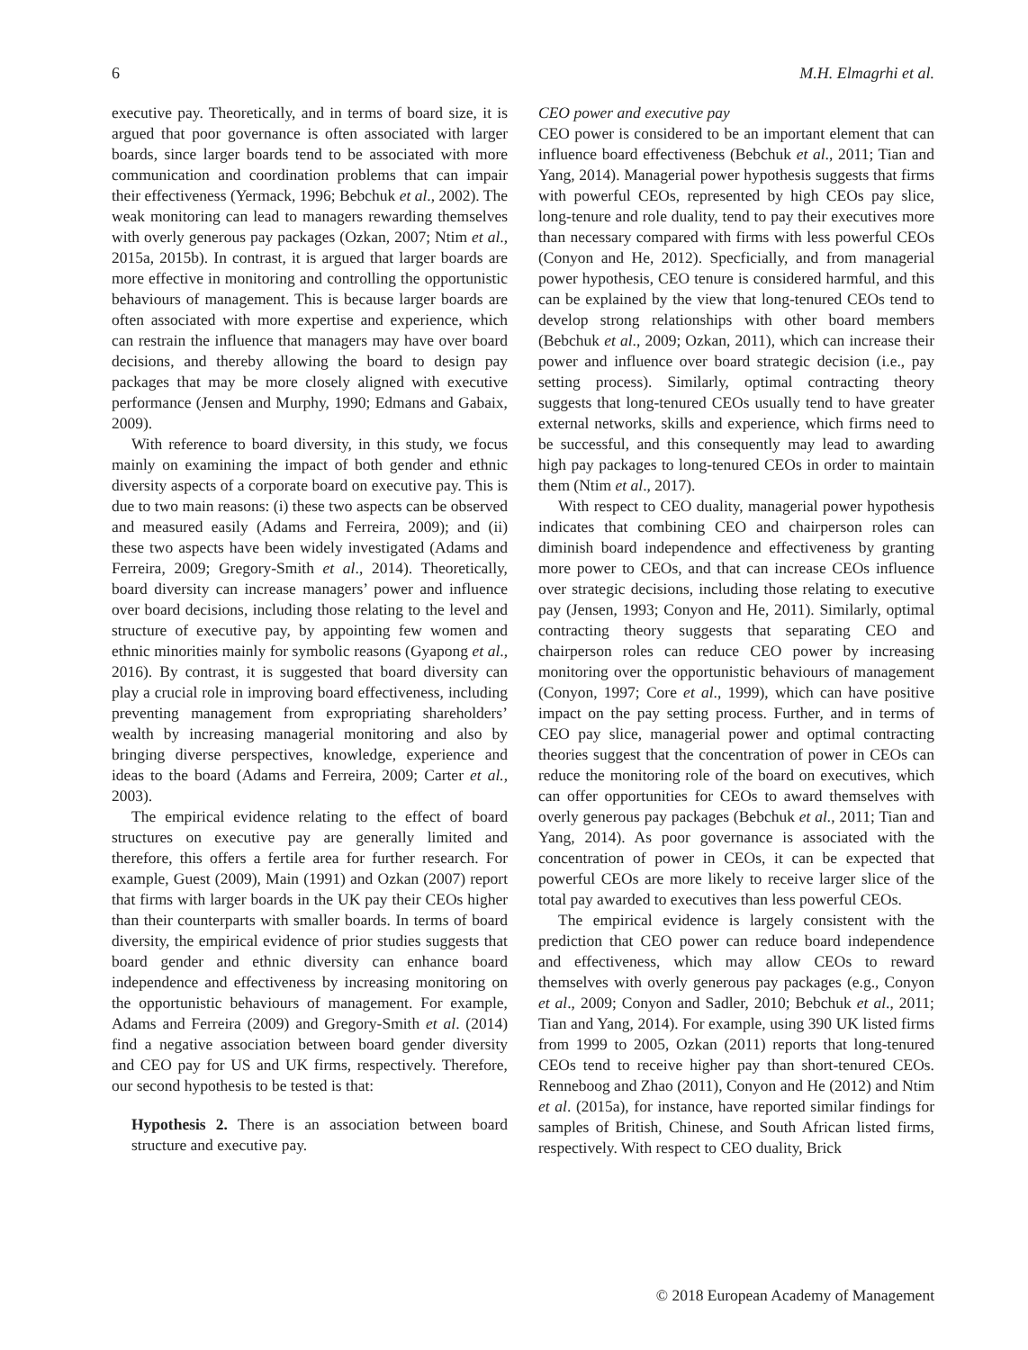6 M.H. Elmagrhi et al.
executive pay. Theoretically, and in terms of board size, it is argued that poor governance is often associated with larger boards, since larger boards tend to be associated with more communication and coordination problems that can impair their effectiveness (Yermack, 1996; Bebchuk et al., 2002). The weak monitoring can lead to managers rewarding themselves with overly generous pay packages (Ozkan, 2007; Ntim et al., 2015a, 2015b). In contrast, it is argued that larger boards are more effective in monitoring and controlling the opportunistic behaviours of management. This is because larger boards are often associated with more expertise and experience, which can restrain the influence that managers may have over board decisions, and thereby allowing the board to design pay packages that may be more closely aligned with executive performance (Jensen and Murphy, 1990; Edmans and Gabaix, 2009).
With reference to board diversity, in this study, we focus mainly on examining the impact of both gender and ethnic diversity aspects of a corporate board on executive pay. This is due to two main reasons: (i) these two aspects can be observed and measured easily (Adams and Ferreira, 2009); and (ii) these two aspects have been widely investigated (Adams and Ferreira, 2009; Gregory-Smith et al., 2014). Theoretically, board diversity can increase managers’ power and influence over board decisions, including those relating to the level and structure of executive pay, by appointing few women and ethnic minorities mainly for symbolic reasons (Gyapong et al., 2016). By contrast, it is suggested that board diversity can play a crucial role in improving board effectiveness, including preventing management from expropriating shareholders’ wealth by increasing managerial monitoring and also by bringing diverse perspectives, knowledge, experience and ideas to the board (Adams and Ferreira, 2009; Carter et al., 2003).
The empirical evidence relating to the effect of board structures on executive pay are generally limited and therefore, this offers a fertile area for further research. For example, Guest (2009), Main (1991) and Ozkan (2007) report that firms with larger boards in the UK pay their CEOs higher than their counterparts with smaller boards. In terms of board diversity, the empirical evidence of prior studies suggests that board gender and ethnic diversity can enhance board independence and effectiveness by increasing monitoring on the opportunistic behaviours of management. For example, Adams and Ferreira (2009) and Gregory-Smith et al. (2014) find a negative association between board gender diversity and CEO pay for US and UK firms, respectively. Therefore, our second hypothesis to be tested is that:
Hypothesis 2. There is an association between board structure and executive pay.
CEO power and executive pay
CEO power is considered to be an important element that can influence board effectiveness (Bebchuk et al., 2011; Tian and Yang, 2014). Managerial power hypothesis suggests that firms with powerful CEOs, represented by high CEOs pay slice, long-tenure and role duality, tend to pay their executives more than necessary compared with firms with less powerful CEOs (Conyon and He, 2012). Specficially, and from managerial power hypothesis, CEO tenure is considered harmful, and this can be explained by the view that long-tenured CEOs tend to develop strong relationships with other board members (Bebchuk et al., 2009; Ozkan, 2011), which can increase their power and influence over board strategic decision (i.e., pay setting process). Similarly, optimal contracting theory suggests that long-tenured CEOs usually tend to have greater external networks, skills and experience, which firms need to be successful, and this consequently may lead to awarding high pay packages to long-tenured CEOs in order to maintain them (Ntim et al., 2017).
With respect to CEO duality, managerial power hypothesis indicates that combining CEO and chairperson roles can diminish board independence and effectiveness by granting more power to CEOs, and that can increase CEOs influence over strategic decisions, including those relating to executive pay (Jensen, 1993; Conyon and He, 2011). Similarly, optimal contracting theory suggests that separating CEO and chairperson roles can reduce CEO power by increasing monitoring over the opportunistic behaviours of management (Conyon, 1997; Core et al., 1999), which can have positive impact on the pay setting process. Further, and in terms of CEO pay slice, managerial power and optimal contracting theories suggest that the concentration of power in CEOs can reduce the monitoring role of the board on executives, which can offer opportunities for CEOs to award themselves with overly generous pay packages (Bebchuk et al., 2011; Tian and Yang, 2014). As poor governance is associated with the concentration of power in CEOs, it can be expected that powerful CEOs are more likely to receive larger slice of the total pay awarded to executives than less powerful CEOs.
The empirical evidence is largely consistent with the prediction that CEO power can reduce board independence and effectiveness, which may allow CEOs to reward themselves with overly generous pay packages (e.g., Conyon et al., 2009; Conyon and Sadler, 2010; Bebchuk et al., 2011; Tian and Yang, 2014). For example, using 390 UK listed firms from 1999 to 2005, Ozkan (2011) reports that long-tenured CEOs tend to receive higher pay than short-tenured CEOs. Renneboog and Zhao (2011), Conyon and He (2012) and Ntim et al. (2015a), for instance, have reported similar findings for samples of British, Chinese, and South African listed firms, respectively. With respect to CEO duality, Brick
© 2018 European Academy of Management